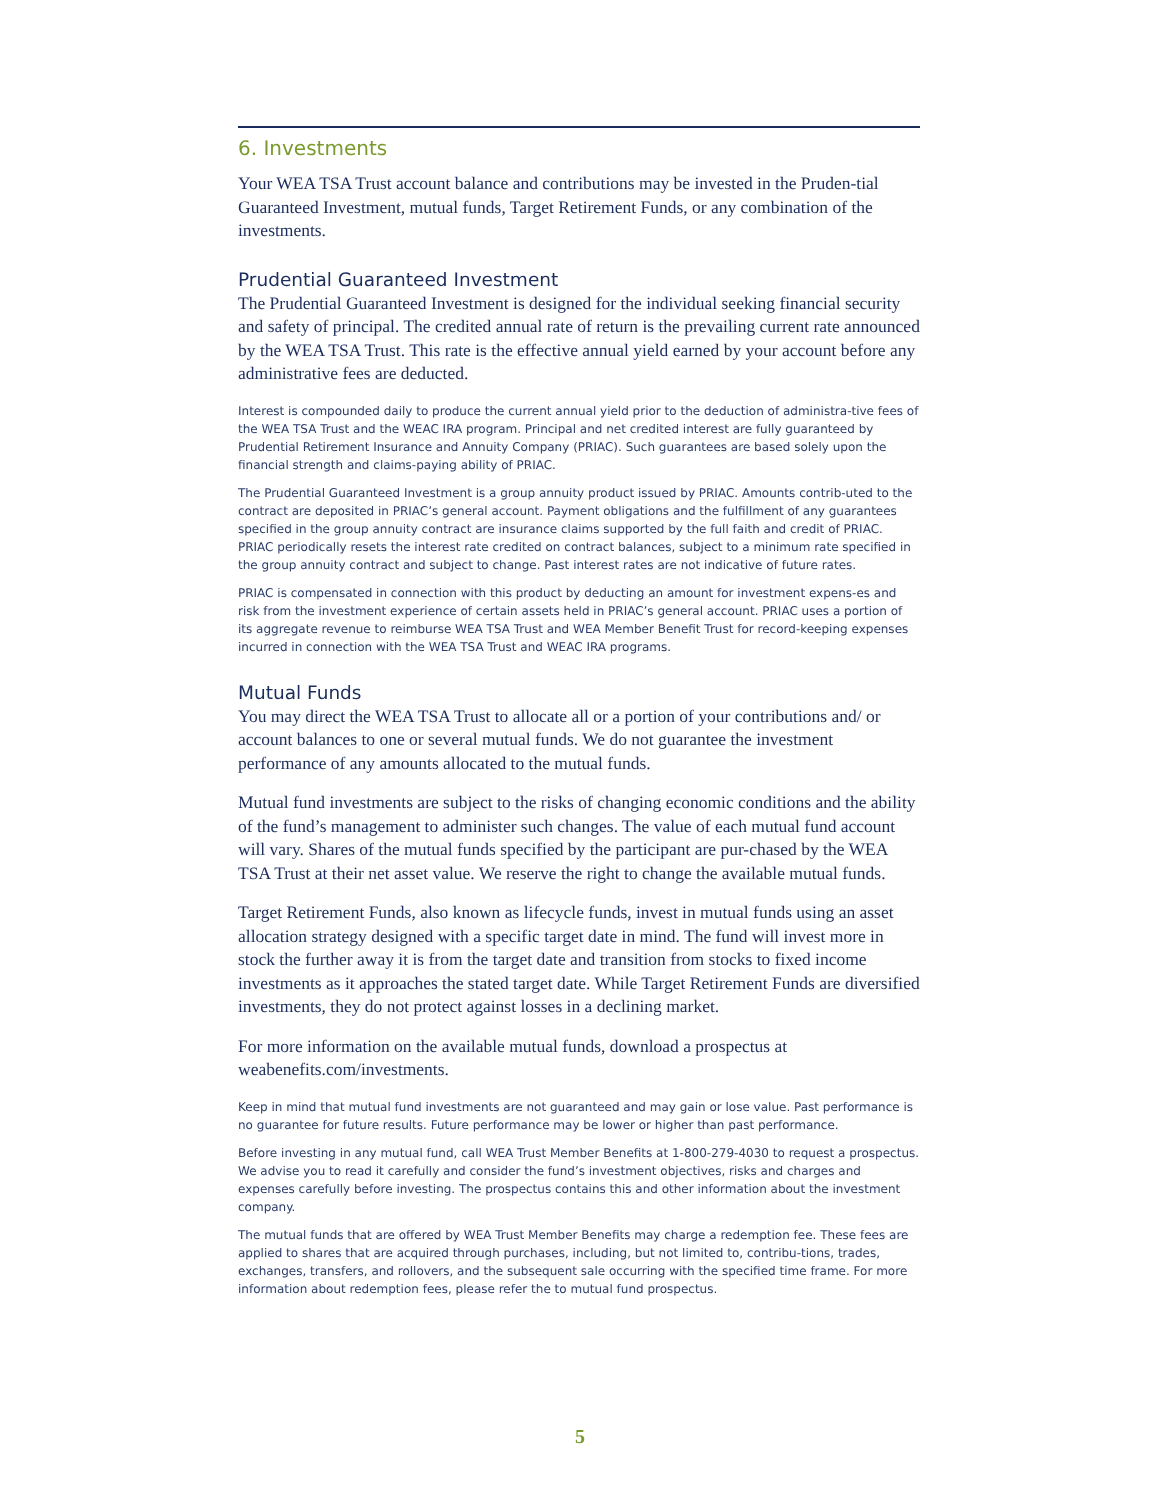6. Investments
Your WEA TSA Trust account balance and contributions may be invested in the Pruden-tial Guaranteed Investment, mutual funds, Target Retirement Funds, or any combination of the investments.
Prudential Guaranteed Investment
The Prudential Guaranteed Investment is designed for the individual seeking financial security and safety of principal. The credited annual rate of return is the prevailing current rate announced by the WEA TSA Trust. This rate is the effective annual yield earned by your account before any administrative fees are deducted.
Interest is compounded daily to produce the current annual yield prior to the deduction of administra-tive fees of the WEA TSA Trust and the WEAC IRA program. Principal and net credited interest are fully guaranteed by Prudential Retirement Insurance and Annuity Company (PRIAC). Such guarantees are based solely upon the financial strength and claims-paying ability of PRIAC.
The Prudential Guaranteed Investment is a group annuity product issued by PRIAC. Amounts contrib-uted to the contract are deposited in PRIAC’s general account. Payment obligations and the fulfillment of any guarantees specified in the group annuity contract are insurance claims supported by the full faith and credit of PRIAC. PRIAC periodically resets the interest rate credited on contract balances, subject to a minimum rate specified in the group annuity contract and subject to change. Past interest rates are not indicative of future rates.
PRIAC is compensated in connection with this product by deducting an amount for investment expens-es and risk from the investment experience of certain assets held in PRIAC’s general account. PRIAC uses a portion of its aggregate revenue to reimburse WEA TSA Trust and WEA Member Benefit Trust for record-keeping expenses incurred in connection with the WEA TSA Trust and WEAC IRA programs.
Mutual Funds
You may direct the WEA TSA Trust to allocate all or a portion of your contributions and/ or account balances to one or several mutual funds. We do not guarantee the investment performance of any amounts allocated to the mutual funds.
Mutual fund investments are subject to the risks of changing economic conditions and the ability of the fund’s management to administer such changes. The value of each mutual fund account will vary. Shares of the mutual funds specified by the participant are pur-chased by the WEA TSA Trust at their net asset value. We reserve the right to change the available mutual funds.
Target Retirement Funds, also known as lifecycle funds, invest in mutual funds using an asset allocation strategy designed with a specific target date in mind. The fund will invest more in stock the further away it is from the target date and transition from stocks to fixed income investments as it approaches the stated target date. While Target Retirement Funds are diversified investments, they do not protect against losses in a declining market.
For more information on the available mutual funds, download a prospectus at weabenefits.com/investments.
Keep in mind that mutual fund investments are not guaranteed and may gain or lose value. Past performance is no guarantee for future results. Future performance may be lower or higher than past performance.
Before investing in any mutual fund, call WEA Trust Member Benefits at 1-800-279-4030 to request a prospectus. We advise you to read it carefully and consider the fund’s investment objectives, risks and charges and expenses carefully before investing. The prospectus contains this and other information about the investment company.
The mutual funds that are offered by WEA Trust Member Benefits may charge a redemption fee. These fees are applied to shares that are acquired through purchases, including, but not limited to, contribu-tions, trades, exchanges, transfers, and rollovers, and the subsequent sale occurring with the specified time frame. For more information about redemption fees, please refer the to mutual fund prospectus.
5